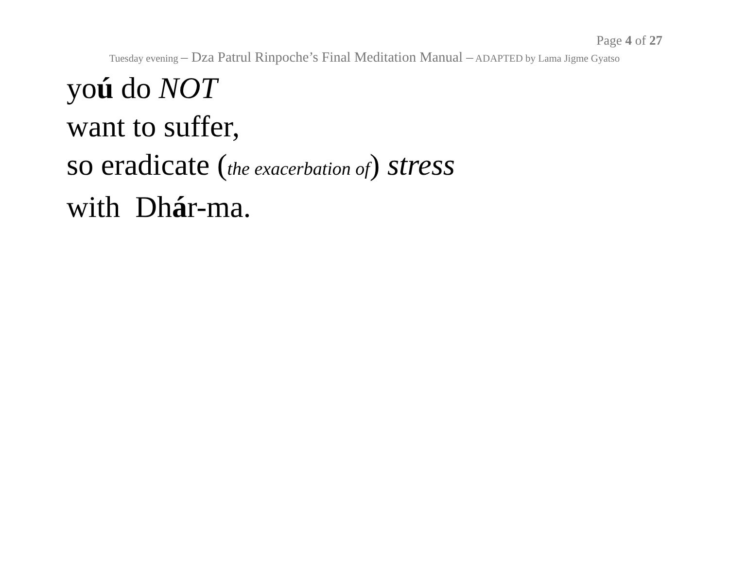Page 4 of 27
Tuesday evening – Dza Patrul Rinpoche’s Final Meditation Manual – ADAPTED by Lama Jigme Gyatso
yoú do NOT
want to suffer,
so eradicate (the exacerbation of) stress
with Dhár-ma.